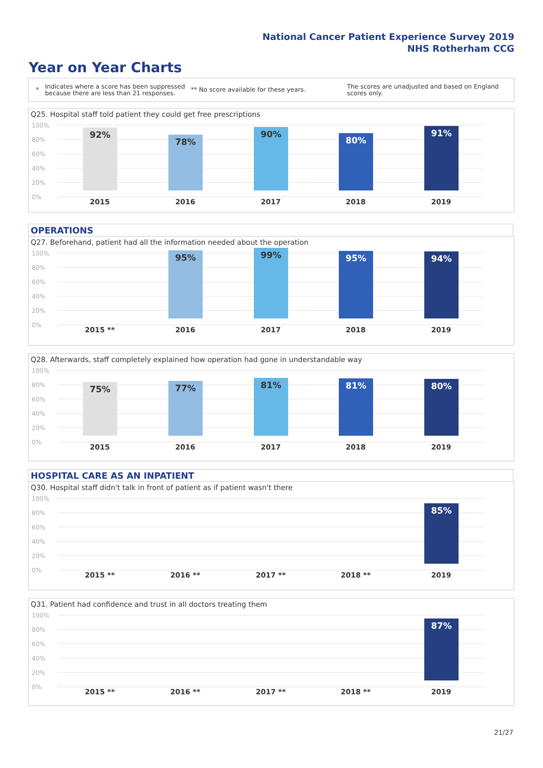National Cancer Patient Experience Survey 2019
NHS Rotherham CCG
Year on Year Charts
*
Indicates where a score has been suppressed because there are less than 21 responses.
** No score available for these years.
The scores are unadjusted and based on England scores only.
Q25. Hospital staff told patient they could get free prescriptions
100%
80%
60%
40%
20%
0%
92% 78% 90% 80% 91%
2015 2016 2017 2018 2019
OPERATIONS
Q27. Beforehand, patient had all the information needed about the operation
100%
80%
60%
40%
20%
0%
95% 99% 95% 94%
2015 ** 2016 2017 2018 2019
Q28. Afterwards, staff completely explained how operation had gone in understandable way
100%
80%
60%
40%
20%
0%
75% 77% 81% 81% 80%
2015 2016 2017 2018 2019
HOSPITAL CARE AS AN INPATIENT
Q30. Hospital staff didn't talk in front of patient as if patient wasn't there
100%
80%
60%
40%
20%
0%
85%
2015 ** 2016 ** 2017 ** 2018 ** 2019
Q31. Patient had confidence and trust in all doctors treating them
100%
80%
60%
40%
20%
0%
87%
2015 ** 2016 ** 2017 ** 2018 ** 2019
21/27